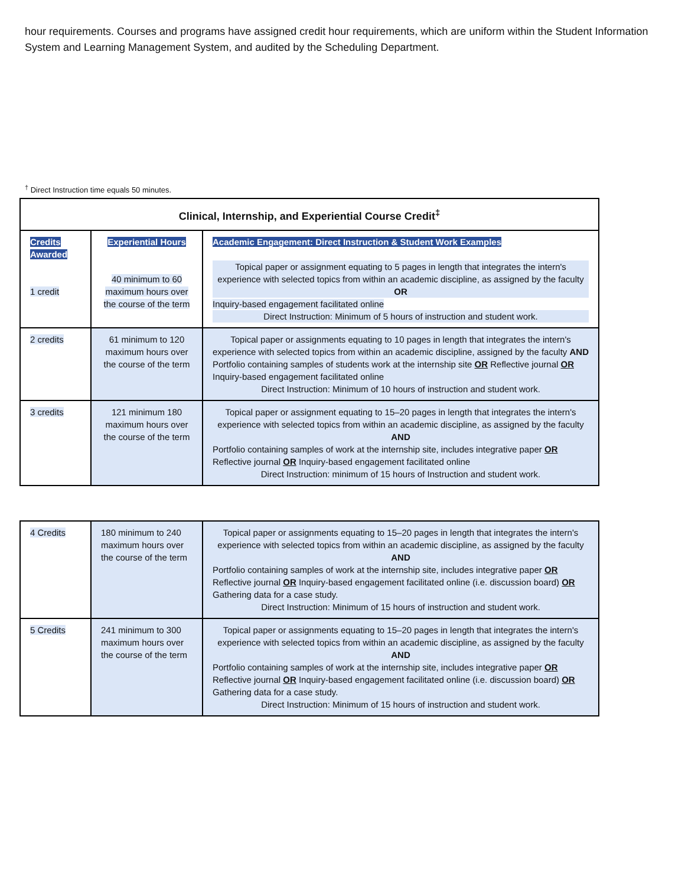hour requirements. Courses and programs have assigned credit hour requirements, which are uniform within the Student Information System and Learning Management System, and audited by the Scheduling Department.
<sup>†</sup> Direct Instruction time equals 50 minutes.
| Clinical, Internship, and Experiential Course Credit<sup>‡</sup> | | |
| --- | --- | --- |
| Credits Awarded 1 credit | Experiential Hours 40 minimum to 60 maximum hours over the course of the term | Academic Engagement: Direct Instruction & Student Work Examples Topical paper or assignment equating to 5 pages in length that integrates the intern's experience with selected topics from within an academic discipline, as assigned by the faculty OR Inquiry-based engagement facilitated online Direct Instruction: Minimum of 5 hours of instruction and student work. |
| 2 credits | 61 minimum to 120 maximum hours over the course of the term | Topical paper or assignments equating to 10 pages in length that integrates the intern's experience with selected topics from within an academic discipline, assigned by the faculty AND Portfolio containing samples of students work at the internship site OR Reflective journal OR Inquiry-based engagement facilitated online Direct Instruction: Minimum of 10 hours of instruction and student work. |
| 3 credits | 121 minimum 180 maximum hours over the course of the term | Topical paper or assignment equating to 15–20 pages in length that integrates the intern's experience with selected topics from within an academic discipline, as assigned by the faculty AND Portfolio containing samples of work at the internship site, includes integrative paper OR Reflective journal OR Inquiry-based engagement facilitated online Direct Instruction: minimum of 15 hours of Instruction and student work. |
| 4 Credits | 180 minimum to 240 maximum hours over the course of the term | Topical paper or assignments equating to 15–20 pages in length that integrates the intern's experience with selected topics from within an academic discipline, as assigned by the faculty AND Portfolio containing samples of work at the internship site, includes integrative paper OR Reflective journal OR Inquiry-based engagement facilitated online (i.e. discussion board) OR Gathering data for a case study. Direct Instruction: Minimum of 15 hours of instruction and student work. |
| 5 Credits | 241 minimum to 300 maximum hours over the course of the term | Topical paper or assignments equating to 15–20 pages in length that integrates the intern's experience with selected topics from within an academic discipline, as assigned by the faculty AND Portfolio containing samples of work at the internship site, includes integrative paper OR Reflective journal OR Inquiry-based engagement facilitated online (i.e. discussion board) OR Gathering data for a case study. Direct Instruction: Minimum of 15 hours of instruction and student work. |